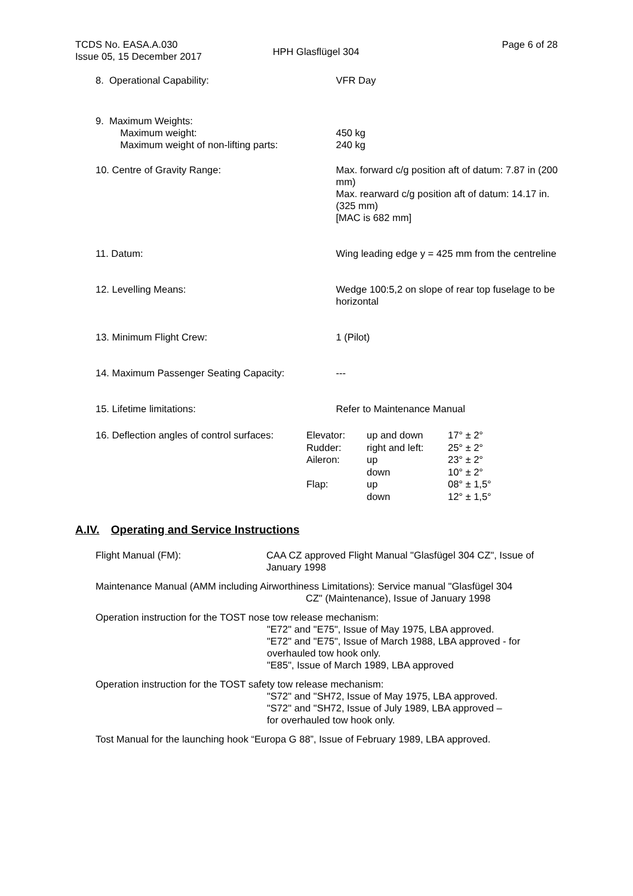TCDS No. EASA.A.030
Issue 05, 15 December 2017
HPH Glasflügel 304
Page 6 of 28
8. Operational Capability: VFR Day
9. Maximum Weights:
Maximum weight:
Maximum weight of non-lifting parts:
450 kg
240 kg
10. Centre of Gravity Range: Max. forward c/g position aft of datum: 7.87 in (200 mm)
Max. rearward c/g position aft of datum: 14.17 in.(325 mm)
[MAC is 682 mm]
11. Datum: Wing leading edge y = 425 mm from the centreline
12. Levelling Means: Wedge 100:5,2 on slope of rear top fuselage to be horizontal
13. Minimum Flight Crew: 1 (Pilot)
14. Maximum Passenger Seating Capacity: ---
15. Lifetime limitations: Refer to Maintenance Manual
| 16. Deflection angles of control surfaces: | Elevator: | up and down | 17° ± 2° |
| | Rudder: | right and left: | 25° ± 2° |
| | Aileron: | up | 23° ± 2° |
| | | down | 10° ± 2° |
| | Flap: | up | 08° ± 1,5° |
| | | down | 12° ± 1,5° |
A.IV. Operating and Service Instructions
Flight Manual (FM): CAA CZ approved Flight Manual "Glasfügel 304 CZ", Issue of January 1998
Maintenance Manual (AMM including Airworthiness Limitations): Service manual "Glasfügel 304
CZ" (Maintenance), Issue of January 1998
Operation instruction for the TOST nose tow release mechanism:
"E72" and "E75", Issue of May 1975, LBA approved.
"E72" and "E75", Issue of March 1988, LBA approved - for overhauled tow hook only.
"E85", Issue of March 1989, LBA approved
Operation instruction for the TOST safety tow release mechanism:
"S72" and "SH72, Issue of May 1975, LBA approved.
"S72" and "SH72, Issue of July 1989, LBA approved –
for overhauled tow hook only.
Tost Manual for the launching hook “Europa G 88”, Issue of February 1989, LBA approved.